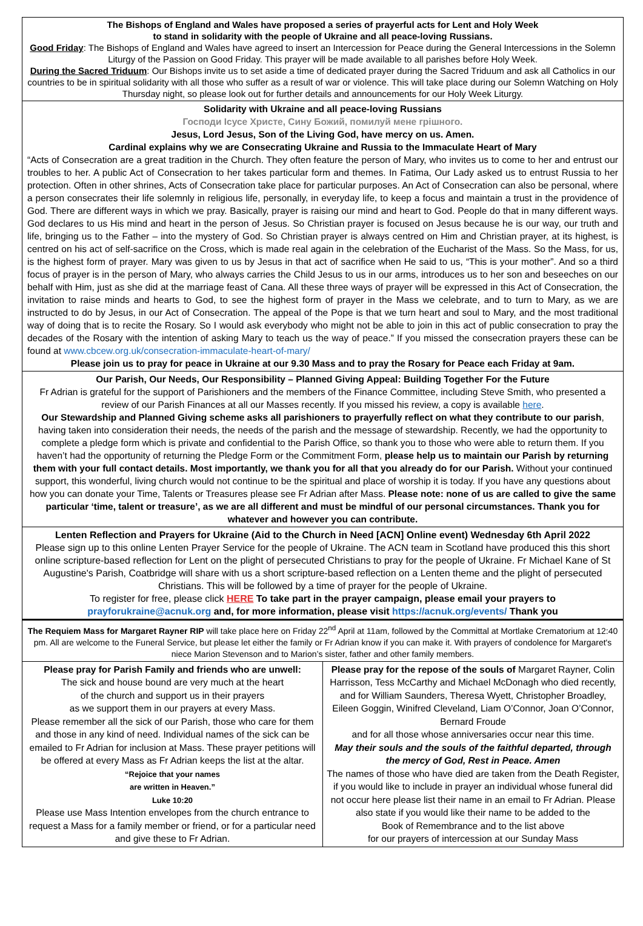The Bishops of England and Wales have proposed a series of prayerful acts for Lent and Holy Week
to stand in solidarity with the people of Ukraine and all peace-loving Russians.
Good Friday: The Bishops of England and Wales have agreed to insert an Intercession for Peace during the General Intercessions in the Solemn Liturgy of the Passion on Good Friday. This prayer will be made available to all parishes before Holy Week.
During the Sacred Triduum: Our Bishops invite us to set aside a time of dedicated prayer during the Sacred Triduum and ask all Catholics in our countries to be in spiritual solidarity with all those who suffer as a result of war or violence. This will take place during our Solemn Watching on Holy Thursday night, so please look out for further details and announcements for our Holy Week Liturgy.
Solidarity with Ukraine and all peace-loving Russians
Господи Ісусе Христе, Сину Божий, помилуй мене грішного.
Jesus, Lord Jesus, Son of the Living God, have mercy on us. Amen.
Cardinal explains why we are Consecrating Ukraine and Russia to the Immaculate Heart of Mary
“Acts of Consecration are a great tradition in the Church. They often feature the person of Mary, who invites us to come to her and entrust our troubles to her. A public Act of Consecration to her takes particular form and themes. In Fatima, Our Lady asked us to entrust Russia to her protection. Often in other shrines, Acts of Consecration take place for particular purposes. An Act of Consecration can also be personal, where a person consecrates their life solemnly in religious life, personally, in everyday life, to keep a focus and maintain a trust in the providence of God. There are different ways in which we pray. Basically, prayer is raising our mind and heart to God. People do that in many different ways. God declares to us His mind and heart in the person of Jesus. So Christian prayer is focused on Jesus because he is our way, our truth and life, bringing us to the Father – into the mystery of God. So Christian prayer is always centred on Him and Christian prayer, at its highest, is centred on his act of self-sacrifice on the Cross, which is made real again in the celebration of the Eucharist of the Mass. So the Mass, for us, is the highest form of prayer. Mary was given to us by Jesus in that act of sacrifice when He said to us, “This is your mother”. And so a third focus of prayer is in the person of Mary, who always carries the Child Jesus to us in our arms, introduces us to her son and beseeches on our behalf with Him, just as she did at the marriage feast of Cana. All these three ways of prayer will be expressed in this Act of Consecration, the invitation to raise minds and hearts to God, to see the highest form of prayer in the Mass we celebrate, and to turn to Mary, as we are instructed to do by Jesus, in our Act of Consecration. The appeal of the Pope is that we turn heart and soul to Mary, and the most traditional way of doing that is to recite the Rosary. So I would ask everybody who might not be able to join in this act of public consecration to pray the decades of the Rosary with the intention of asking Mary to teach us the way of peace.” If you missed the consecration prayers these can be found at www.cbcew.org.uk/consecration-immaculate-heart-of-mary/
Please join us to pray for peace in Ukraine at our 9.30 Mass and to pray the Rosary for Peace each Friday at 9am.
Our Parish, Our Needs, Our Responsibility – Planned Giving Appeal: Building Together For the Future
Fr Adrian is grateful for the support of Parishioners and the members of the Finance Committee, including Steve Smith, who presented a review of our Parish Finances at all our Masses recently. If you missed his review, a copy is available here.
Our Stewardship and Planned Giving scheme asks all parishioners to prayerfully reflect on what they contribute to our parish, having taken into consideration their needs, the needs of the parish and the message of stewardship. Recently, we had the opportunity to complete a pledge form which is private and confidential to the Parish Office, so thank you to those who were able to return them. If you haven’t had the opportunity of returning the Pledge Form or the Commitment Form, please help us to maintain our Parish by returning them with your full contact details. Most importantly, we thank you for all that you already do for our Parish. Without your continued support, this wonderful, living church would not continue to be the spiritual and place of worship it is today. If you have any questions about how you can donate your Time, Talents or Treasures please see Fr Adrian after Mass. Please note: none of us are called to give the same particular ‘time, talent or treasure’, as we are all different and must be mindful of our personal circumstances. Thank you for whatever and however you can contribute.
Lenten Reflection and Prayers for Ukraine (Aid to the Church in Need [ACN] Online event) Wednesday 6th April 2022
Please sign up to this online Lenten Prayer Service for the people of Ukraine. The ACN team in Scotland have produced this this short online scripture-based reflection for Lent on the plight of persecuted Christians to pray for the people of Ukraine. Fr Michael Kane of St Augustine's Parish, Coatbridge will share with us a short scripture-based reflection on a Lenten theme and the plight of persecuted Christians. This will be followed by a time of prayer for the people of Ukraine.
To register for free, please click HERE To take part in the prayer campaign, please email your prayers to prayforukraine@acnuk.org and, for more information, please visit https://acnuk.org/events/ Thank you
The Requiem Mass for Margaret Rayner RIP will take place here on Friday 22<sup>nd</sup> April at 11am, followed by the Committal at Mortlake Crematorium at 12:40 pm. All are welcome to the Funeral Service, but please let either the family or Fr Adrian know if you can make it. With prayers of condolence for Margaret's niece Marion Stevenson and to Marion’s sister, father and other family members.
Please pray for Parish Family and friends who are unwell:
The sick and house bound are very much at the heart
of the church and support us in their prayers
as we support them in our prayers at every Mass.
Please remember all the sick of our Parish, those who care for them and those in any kind of need. Individual names of the sick can be emailed to Fr Adrian for inclusion at Mass. These prayer petitions will be offered at every Mass as Fr Adrian keeps the list at the altar.
“Rejoice that your names
are written in Heaven.”
Luke 10:20
Please use Mass Intention envelopes from the church entrance to request a Mass for a family member or friend, or for a particular need and give these to Fr Adrian.
Please pray for the repose of the souls of Margaret Rayner, Colin Harrisson, Tess McCarthy and Michael McDonagh who died recently, and for William Saunders, Theresa Wyett, Christopher Broadley, Eileen Goggin, Winifred Cleveland, Liam O’Connor, Joan O’Connor, Bernard Froude
and for all those whose anniversaries occur near this time.
May their souls and the souls of the faithful departed, through the mercy of God, Rest in Peace. Amen
The names of those who have died are taken from the Death Register, if you would like to include in prayer an individual whose funeral did not occur here please list their name in an email to Fr Adrian. Please also state if you would like their name to be added to the
Book of Remembrance and to the list above
for our prayers of intercession at our Sunday Mass